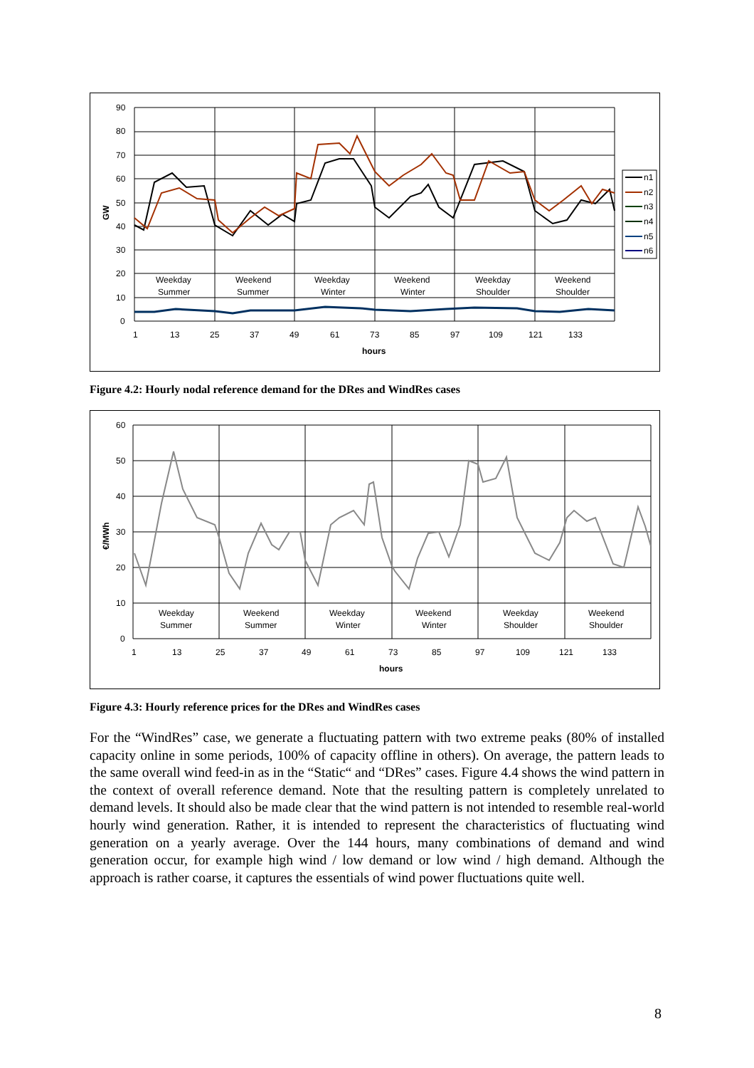90
80
70
60
50
40
30
20
10
0
GW
1
13
25
37
49
61
73
85
97
109
121
133
hours
Weekday
Summer
Weekend
Summer
Weekday
Winter
Weekend
Winter
Weekday
Shoulder
Weekend
Shoulder
n1
n2
n3
n4
n5
n6
Figure 4.2: Hourly nodal reference demand for the DRes and WindRes cases
60
50
40
30
20
10
0
€/MWh
1
13
25
37
49
61
73
85
97
109
121
133
hours
Weekday
Summer
Weekend
Summer
Weekday
Winter
Weekend
Winter
Weekday
Shoulder
Weekend
Shoulder
Figure 4.3: Hourly reference prices for the DRes and WindRes cases
For the “WindRes” case, we generate a fluctuating pattern with two extreme peaks (80% of installed capacity online in some periods, 100% of capacity offline in others). On average, the pattern leads to the same overall wind feed-in as in the “Static“ and “DRes” cases. Figure 4.4 shows the wind pattern in the context of overall reference demand. Note that the resulting pattern is completely unrelated to demand levels. It should also be made clear that the wind pattern is not intended to resemble real-world hourly wind generation. Rather, it is intended to represent the characteristics of fluctuating wind generation on a yearly average. Over the 144 hours, many combinations of demand and wind generation occur, for example high wind / low demand or low wind / high demand. Although the approach is rather coarse, it captures the essentials of wind power fluctuations quite well.
8